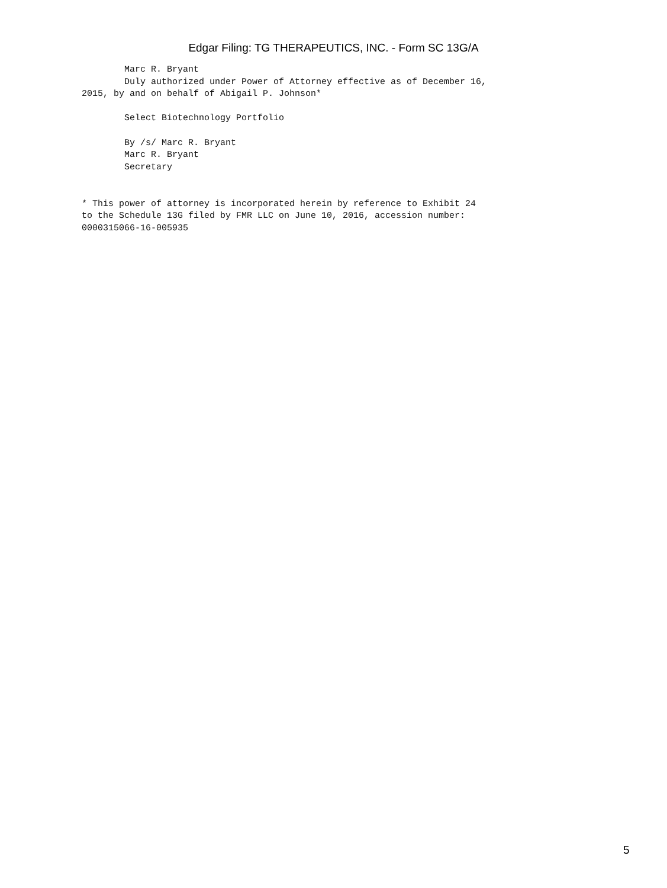Edgar Filing: TG THERAPEUTICS, INC. - Form SC 13G/A
        Marc R. Bryant
        Duly authorized under Power of Attorney effective as of December 16,
2015, by and on behalf of Abigail P. Johnson*

        Select Biotechnology Portfolio

        By /s/ Marc R. Bryant
        Marc R. Bryant
        Secretary


* This power of attorney is incorporated herein by reference to Exhibit 24
to the Schedule 13G filed by FMR LLC on June 10, 2016, accession number:
0000315066-16-005935
5